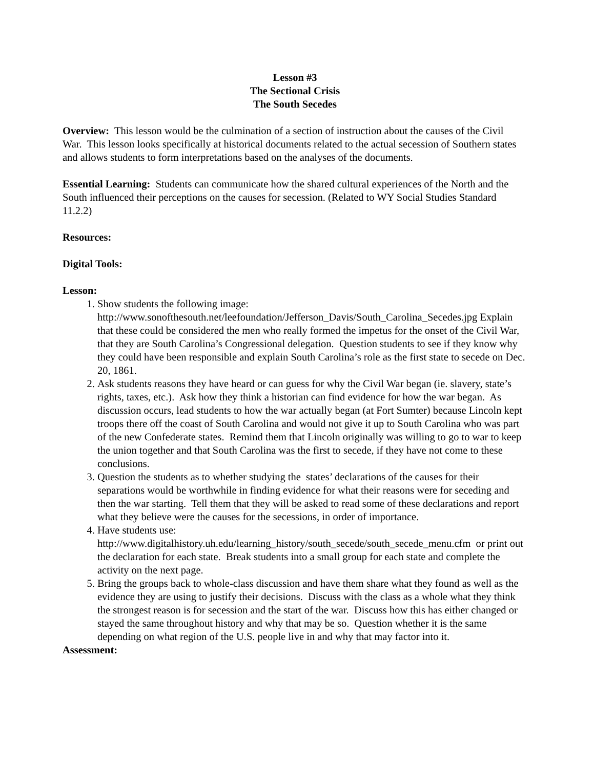Lesson #3
The Sectional Crisis
The South Secedes
Overview: This lesson would be the culmination of a section of instruction about the causes of the Civil War. This lesson looks specifically at historical documents related to the actual secession of Southern states and allows students to form interpretations based on the analyses of the documents.
Essential Learning: Students can communicate how the shared cultural experiences of the North and the South influenced their perceptions on the causes for secession. (Related to WY Social Studies Standard 11.2.2)
Resources:
Digital Tools:
Lesson:
1. Show students the following image: http://www.sonofthesouth.net/leefoundation/Jefferson_Davis/South_Carolina_Secedes.jpg Explain that these could be considered the men who really formed the impetus for the onset of the Civil War, that they are South Carolina’s Congressional delegation. Question students to see if they know why they could have been responsible and explain South Carolina’s role as the first state to secede on Dec. 20, 1861.
2. Ask students reasons they have heard or can guess for why the Civil War began (ie. slavery, state’s rights, taxes, etc.). Ask how they think a historian can find evidence for how the war began. As discussion occurs, lead students to how the war actually began (at Fort Sumter) because Lincoln kept troops there off the coast of South Carolina and would not give it up to South Carolina who was part of the new Confederate states. Remind them that Lincoln originally was willing to go to war to keep the union together and that South Carolina was the first to secede, if they have not come to these conclusions.
3. Question the students as to whether studying the states’ declarations of the causes for their separations would be worthwhile in finding evidence for what their reasons were for seceding and then the war starting. Tell them that they will be asked to read some of these declarations and report what they believe were the causes for the secessions, in order of importance.
4. Have students use: http://www.digitalhistory.uh.edu/learning_history/south_secede/south_secede_menu.cfm or print out the declaration for each state. Break students into a small group for each state and complete the activity on the next page.
5. Bring the groups back to whole-class discussion and have them share what they found as well as the evidence they are using to justify their decisions. Discuss with the class as a whole what they think the strongest reason is for secession and the start of the war. Discuss how this has either changed or stayed the same throughout history and why that may be so. Question whether it is the same depending on what region of the U.S. people live in and why that may factor into it.
Assessment: